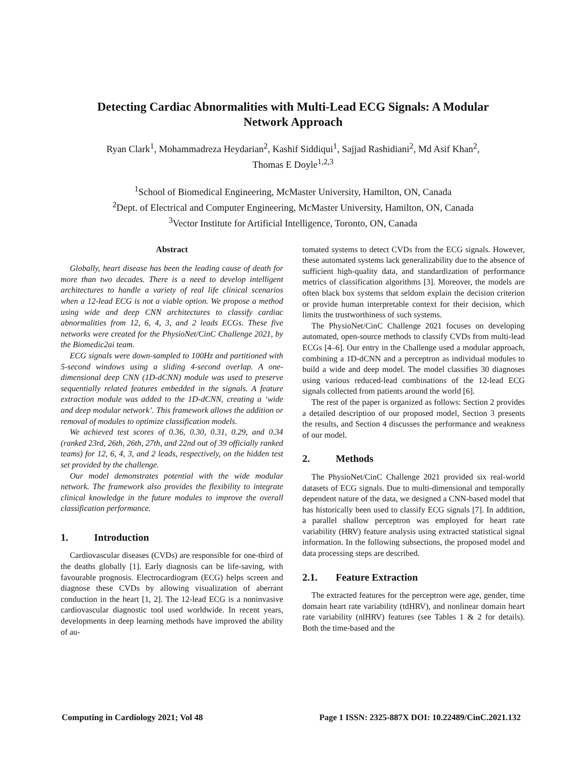Detecting Cardiac Abnormalities with Multi-Lead ECG Signals: A Modular
Network Approach
Ryan Clark<sup>1</sup>, Mohammadreza Heydarian<sup>2</sup>, Kashif Siddiqui<sup>1</sup>, Sajjad Rashidiani<sup>2</sup>, Md Asif Khan<sup>2</sup>,
Thomas E Doyle<sup>1,2,3</sup>
<sup>1</sup> School of Biomedical Engineering, McMaster University, Hamilton, ON, Canada
<sup>2</sup> Dept. of Electrical and Computer Engineering, McMaster University, Hamilton, ON, Canada
<sup>3</sup> Vector Institute for Artificial Intelligence, Toronto, ON, Canada
Abstract
Globally, heart disease has been the leading cause of death for more than two decades. There is a need to develop intelligent architectures to handle a variety of real life clinical scenarios when a 12-lead ECG is not a viable option. We propose a method using wide and deep CNN architectures to classify cardiac abnormalities from 12, 6, 4, 3, and 2 leads ECGs. These five networks were created for the PhysioNet/CinC Challenge 2021, by the Biomedic2ai team.
ECG signals were down-sampled to 100Hz and partitioned with 5-second windows using a sliding 4-second overlap. A one-dimensional deep CNN (1D-dCNN) module was used to preserve sequentially related features embedded in the signals. A feature extraction module was added to the 1D-dCNN, creating a ‘wide and deep modular network’. This framework allows the addition or removal of modules to optimize classification models.
We achieved test scores of 0.36, 0.30, 0.31, 0.29, and 0.34 (ranked 23rd, 26th, 26th, 27th, and 22nd out of 39 officially ranked teams) for 12, 6, 4, 3, and 2 leads, respectively, on the hidden test set provided by the challenge.
Our model demonstrates potential with the wide modular network. The framework also provides the flexibility to integrate clinical knowledge in the future modules to improve the overall classification performance.
1. Introduction
Cardiovascular diseases (CVDs) are responsible for one-third of the deaths globally [1]. Early diagnosis can be life-saving, with favourable prognosis. Electrocardiogram (ECG) helps screen and diagnose these CVDs by allowing visualization of aberrant conduction in the heart [1, 2]. The 12-lead ECG is a noninvasive cardiovascular diagnostic tool used worldwide. In recent years, developments in deep learning methods have improved the ability of au-
tomated systems to detect CVDs from the ECG signals. However, these automated systems lack generalizability due to the absence of sufficient high-quality data, and standardization of performance metrics of classification algorithms [3]. Moreover, the models are often black box systems that seldom explain the decision criterion or provide human interpretable context for their decision, which limits the trustworthiness of such systems.
The PhysioNet/CinC Challenge 2021 focuses on developing automated, open-source methods to classify CVDs from multi-lead ECGs [4–6]. Our entry in the Challenge used a modular approach, combining a 1D-dCNN and a perceptron as individual modules to build a wide and deep model. The model classifies 30 diagnoses using various reduced-lead combinations of the 12-lead ECG signals collected from patients around the world [6].
The rest of the paper is organized as follows: Section 2 provides a detailed description of our proposed model, Section 3 presents the results, and Section 4 discusses the performance and weakness of our model.
2. Methods
The PhysioNet/CinC Challenge 2021 provided six real-world datasets of ECG signals. Due to multi-dimensional and temporally dependent nature of the data, we designed a CNN-based model that has historically been used to classify ECG signals [7]. In addition, a parallel shallow perceptron was employed for heart rate variability (HRV) feature analysis using extracted statistical signal information. In the following subsections, the proposed model and data processing steps are described.
2.1. Feature Extraction
The extracted features for the perceptron were age, gender, time domain heart rate variability (tdHRV), and nonlinear domain heart rate variability (nlHRV) features (see Tables 1 & 2 for details). Both the time-based and the
Computing in Cardiology 2021; Vol 48 Page 1 ISSN: 2325-887X DOI: 10.22489/CinC.2021.132